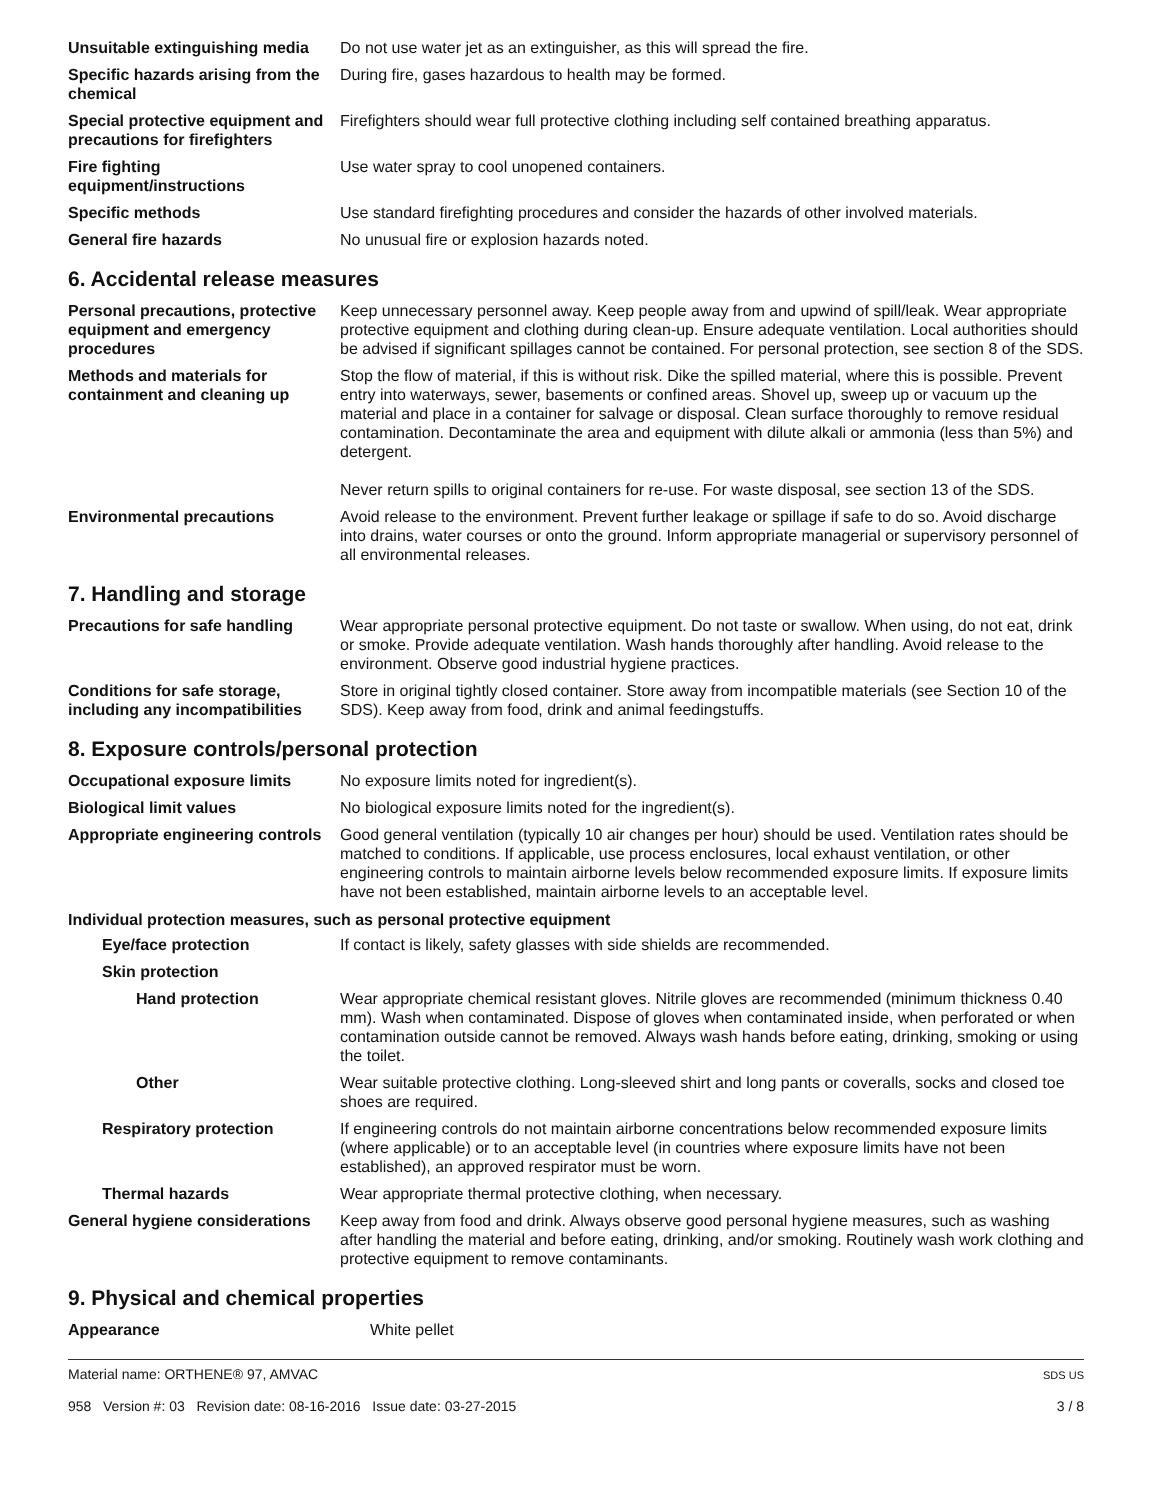Unsuitable extinguishing media
Do not use water jet as an extinguisher, as this will spread the fire.
Specific hazards arising from the chemical
During fire, gases hazardous to health may be formed.
Special protective equipment and precautions for firefighters
Firefighters should wear full protective clothing including self contained breathing apparatus.
Fire fighting equipment/instructions
Use water spray to cool unopened containers.
Specific methods Use standard firefighting procedures and consider the hazards of other involved materials.
General fire hazards No unusual fire or explosion hazards noted.
6. Accidental release measures
Personal precautions, protective equipment and emergency procedures
Keep unnecessary personnel away. Keep people away from and upwind of spill/leak. Wear appropriate protective equipment and clothing during clean-up. Ensure adequate ventilation. Local authorities should be advised if significant spillages cannot be contained. For personal protection, see section 8 of the SDS.
Methods and materials for containment and cleaning up
Stop the flow of material, if this is without risk. Dike the spilled material, where this is possible. Prevent entry into waterways, sewer, basements or confined areas. Shovel up, sweep up or vacuum up the material and place in a container for salvage or disposal. Clean surface thoroughly to remove residual contamination. Decontaminate the area and equipment with dilute alkali or ammonia (less than 5%) and detergent.
Never return spills to original containers for re-use. For waste disposal, see section 13 of the SDS.
Environmental precautions Avoid release to the environment. Prevent further leakage or spillage if safe to do so. Avoid discharge into drains, water courses or onto the ground. Inform appropriate managerial or supervisory personnel of all environmental releases.
7. Handling and storage
Precautions for safe handling
Wear appropriate personal protective equipment. Do not taste or swallow. When using, do not eat, drink or smoke. Provide adequate ventilation. Wash hands thoroughly after handling. Avoid release to the environment. Observe good industrial hygiene practices.
Conditions for safe storage, including any incompatibilities
Store in original tightly closed container. Store away from incompatible materials (see Section 10 of the SDS). Keep away from food, drink and animal feedingstuffs.
8. Exposure controls/personal protection
Occupational exposure limits No exposure limits noted for ingredient(s).
Biological limit values No biological exposure limits noted for the ingredient(s).
Appropriate engineering controls
Good general ventilation (typically 10 air changes per hour) should be used. Ventilation rates should be matched to conditions. If applicable, use process enclosures, local exhaust ventilation, or other engineering controls to maintain airborne levels below recommended exposure limits. If exposure limits have not been established, maintain airborne levels to an acceptable level.
Individual protection measures, such as personal protective equipment
Eye/face protection If contact is likely, safety glasses with side shields are recommended.
Skin protection
Hand protection Wear appropriate chemical resistant gloves. Nitrile gloves are recommended (minimum thickness 0.40 mm). Wash when contaminated. Dispose of gloves when contaminated inside, when perforated or when contamination outside cannot be removed. Always wash hands before eating, drinking, smoking or using the toilet.
Other Wear suitable protective clothing. Long-sleeved shirt and long pants or coveralls, socks and closed toe shoes are required.
Respiratory protection If engineering controls do not maintain airborne concentrations below recommended exposure limits (where applicable) or to an acceptable level (in countries where exposure limits have not been established), an approved respirator must be worn.
Thermal hazards Wear appropriate thermal protective clothing, when necessary.
General hygiene considerations
Keep away from food and drink. Always observe good personal hygiene measures, such as washing after handling the material and before eating, drinking, and/or smoking. Routinely wash work clothing and protective equipment to remove contaminants.
9. Physical and chemical properties
Appearance White pellet
Material name: ORTHENE® 97, AMVAC
958 Version #: 03 Revision date: 08-16-2016 Issue date: 03-27-2015
SDS US
3 / 8